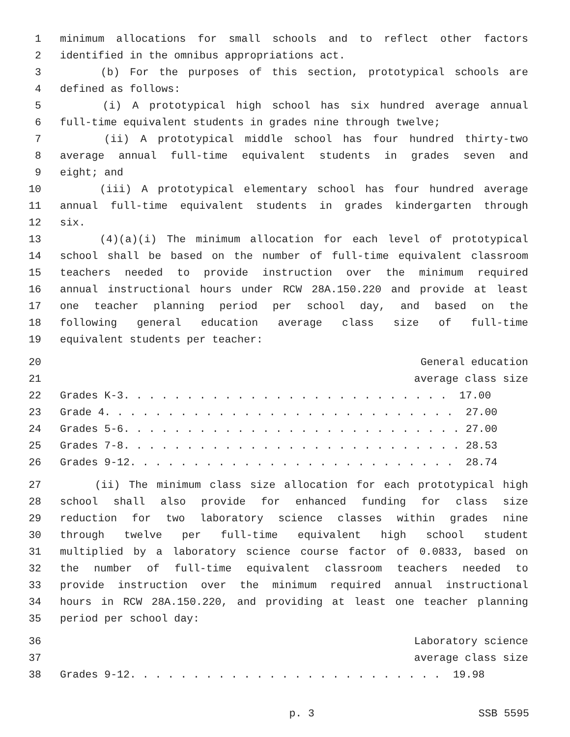1 minimum allocations for small schools and to reflect other factors
2 identified in the omnibus appropriations act.
3 (b) For the purposes of this section, prototypical schools are
4 defined as follows:
5 (i) A prototypical high school has six hundred average annual
6 full-time equivalent students in grades nine through twelve;
7 (ii) A prototypical middle school has four hundred thirty-two
8 average annual full-time equivalent students in grades seven and
9 eight; and
10 (iii) A prototypical elementary school has four hundred average
11 annual full-time equivalent students in grades kindergarten through
12 six.
13 (4)(a)(i) The minimum allocation for each level of prototypical
14 school shall be based on the number of full-time equivalent classroom
15 teachers needed to provide instruction over the minimum required
16 annual instructional hours under RCW 28A.150.220 and provide at least
17 one teacher planning period per school day, and based on the
18 following general education average class size of full-time
19 equivalent students per teacher:
20 General education
21 average class size
22 Grades K-3. . . . . . . . . . . . . . . . . . . . . . . . . . 17.00
23 Grade 4. . . . . . . . . . . . . . . . . . . . . . . . . . . . 27.00
24 Grades 5-6. . . . . . . . . . . . . . . . . . . . . . . . . . . 27.00
25 Grades 7-8. . . . . . . . . . . . . . . . . . . . . . . . . . . 28.53
26 Grades 9-12. . . . . . . . . . . . . . . . . . . . . . . . . . 28.74
27 (ii) The minimum class size allocation for each prototypical high
28 school shall also provide for enhanced funding for class size
29 reduction for two laboratory science classes within grades nine
30 through twelve per full-time equivalent high school student
31 multiplied by a laboratory science course factor of 0.0833, based on
32 the number of full-time equivalent classroom teachers needed to
33 provide instruction over the minimum required annual instructional
34 hours in RCW 28A.150.220, and providing at least one teacher planning
35 period per school day:
36 Laboratory science
37 average class size
38 Grades 9-12. . . . . . . . . . . . . . . . . . . . . . . . . 19.98
p. 3 SSB 5595